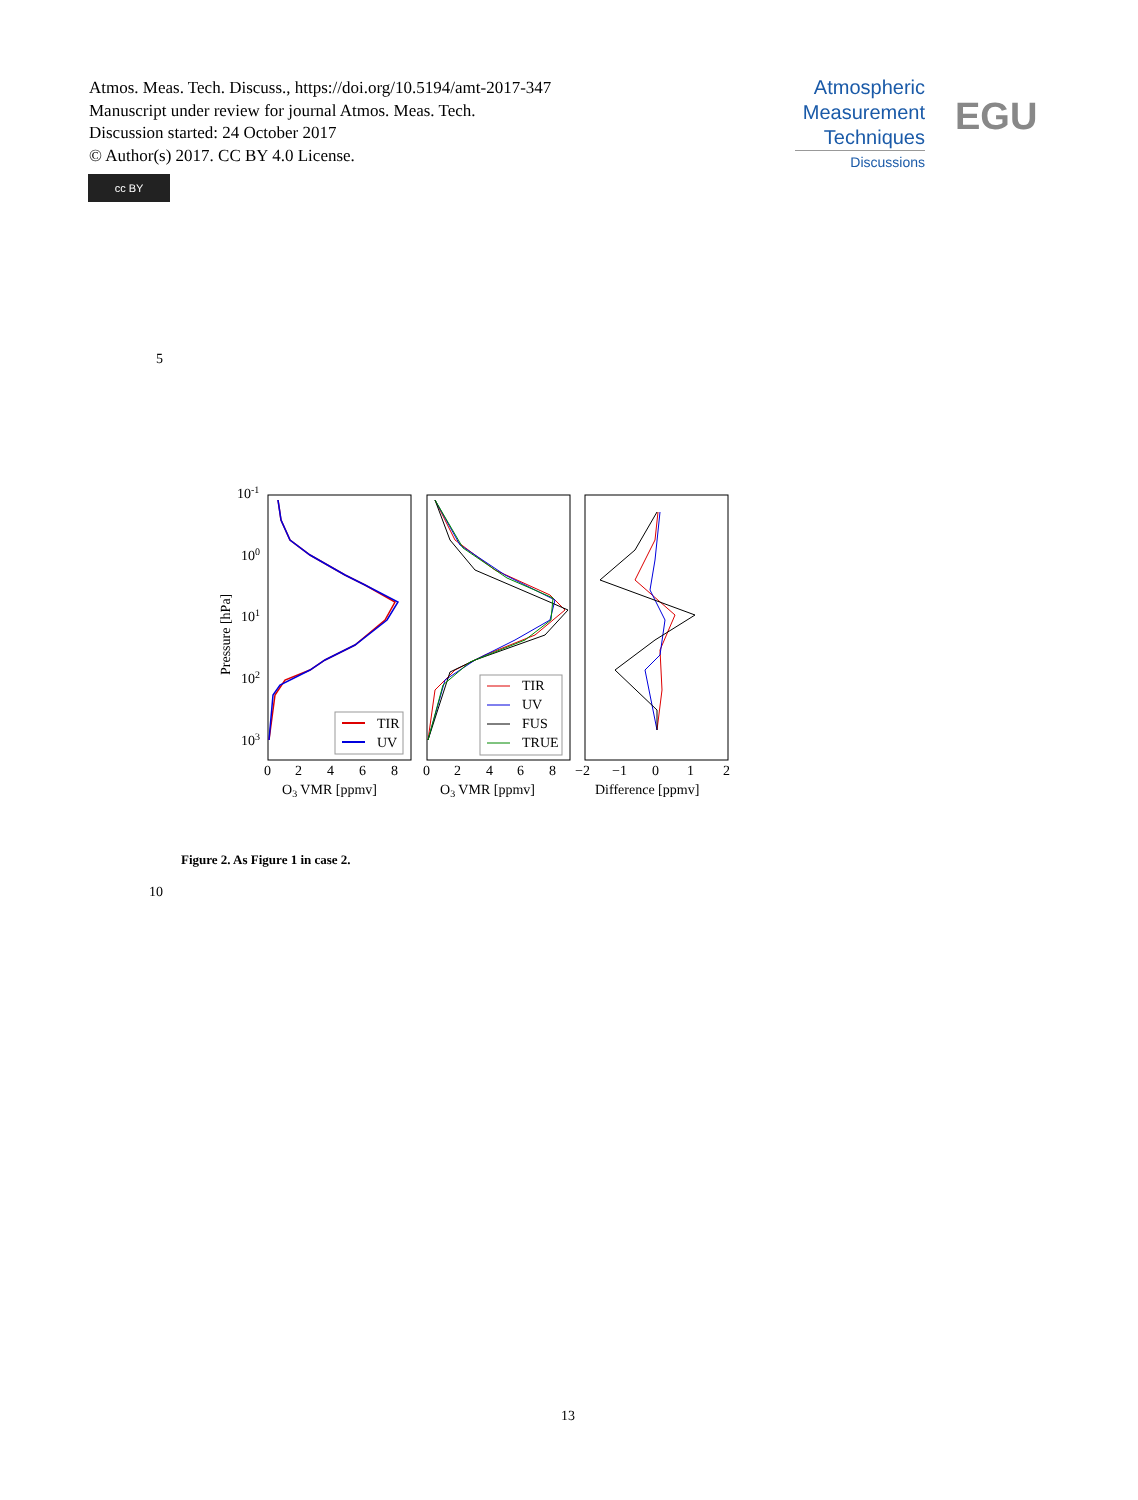Atmos. Meas. Tech. Discuss., https://doi.org/10.5194/amt-2017-347
Manuscript under review for journal Atmos. Meas. Tech.
Discussion started: 24 October 2017
© Author(s) 2017. CC BY 4.0 License.
cc BY
Atmospheric
Measurement
Techniques
Discussions
EGU
5
10-1
100
101
102
103
Pressure [hPa]
TIR
UV
TIR
UV
FUS
TRUE
0
2
4
6
8
0
2
4
6
8
−2
−1
0
1
2
O3 VMR [ppmv]
O3 VMR [ppmv]
Difference [ppmv]
Figure 2. As Figure 1 in case 2.
10
13